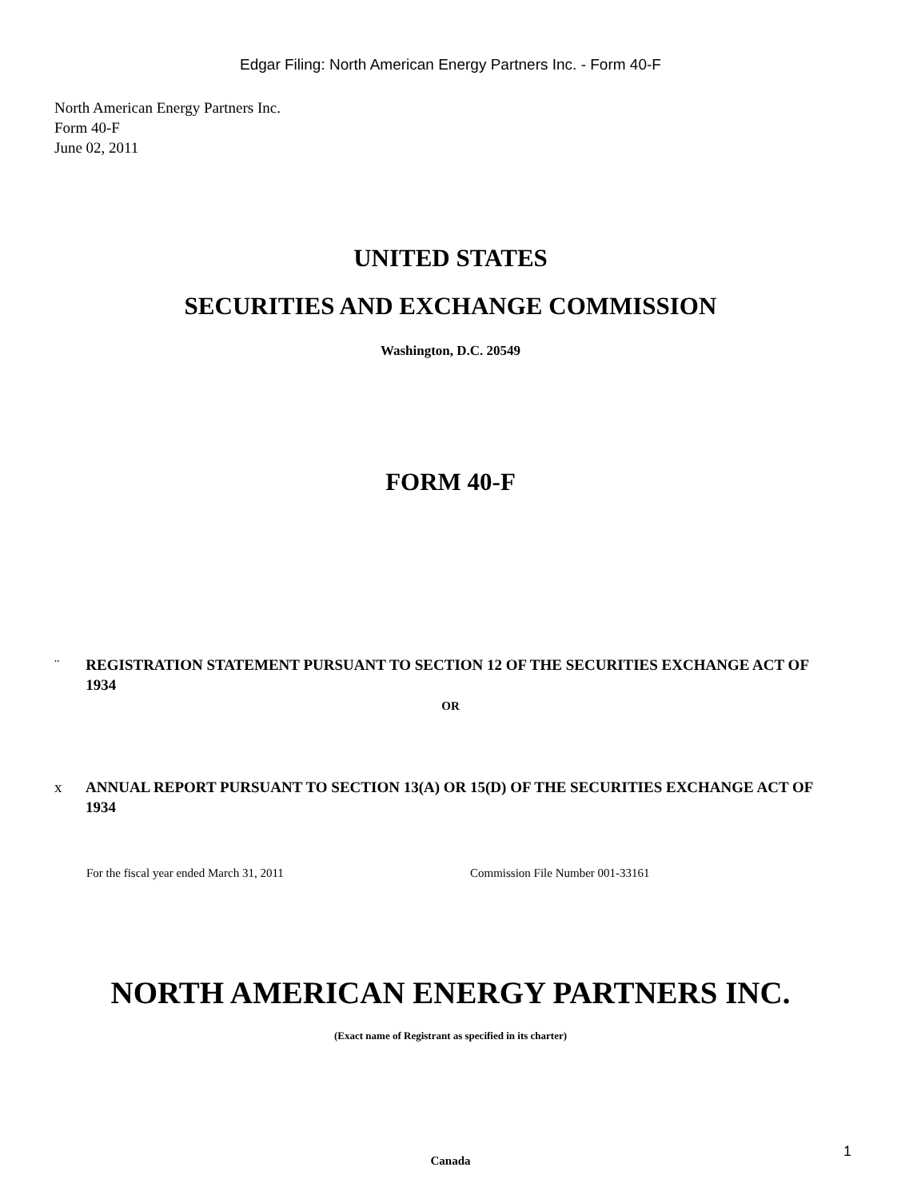Edgar Filing: North American Energy Partners Inc. - Form 40-F
North American Energy Partners Inc.
Form 40-F
June 02, 2011
UNITED STATES
SECURITIES AND EXCHANGE COMMISSION
Washington, D.C. 20549
FORM 40-F
¨ REGISTRATION STATEMENT PURSUANT TO SECTION 12 OF THE SECURITIES EXCHANGE ACT OF 1934
OR
x ANNUAL REPORT PURSUANT TO SECTION 13(A) OR 15(D) OF THE SECURITIES EXCHANGE ACT OF 1934
For the fiscal year ended March 31, 2011 Commission File Number 001-33161
NORTH AMERICAN ENERGY PARTNERS INC.
(Exact name of Registrant as specified in its charter)
Canada
1